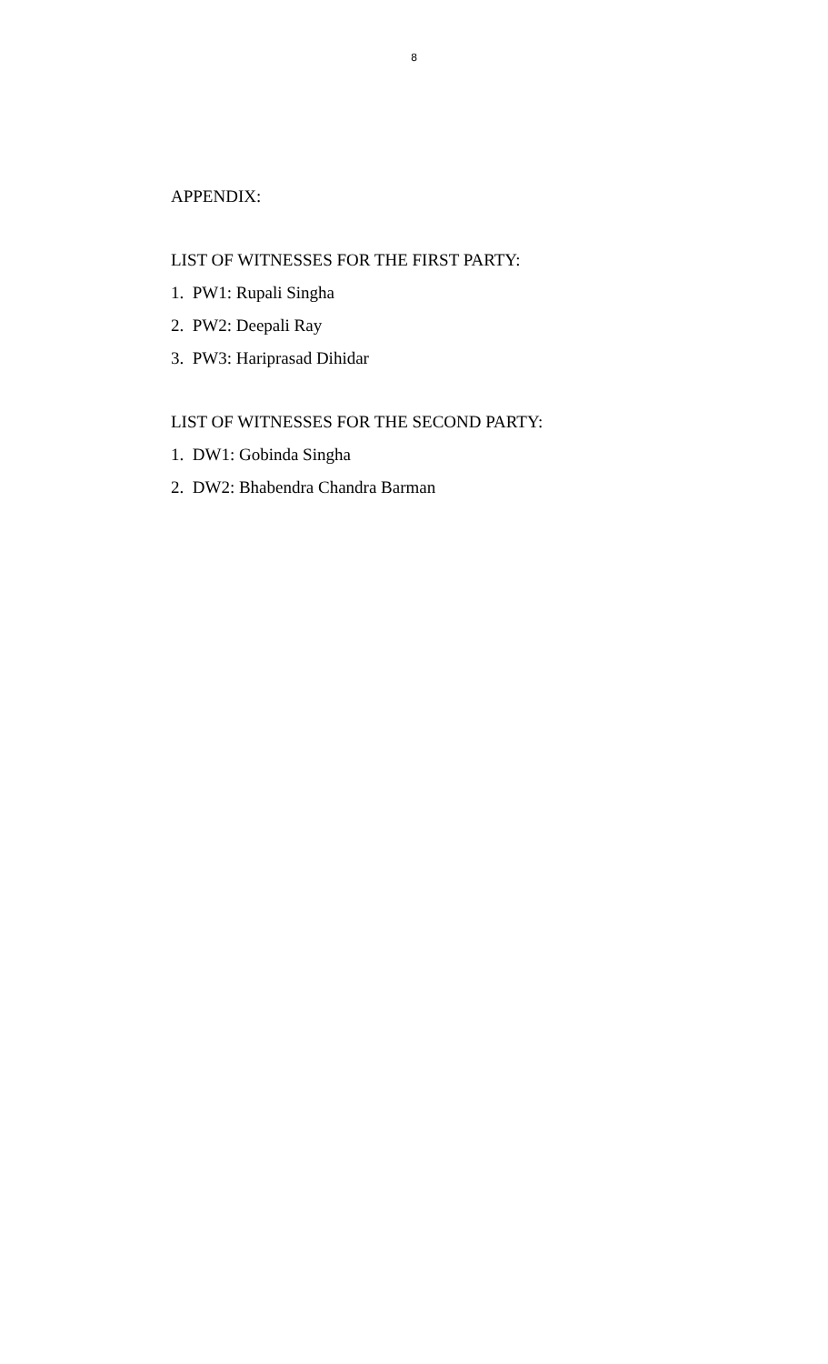8
APPENDIX:
LIST OF WITNESSES FOR THE FIRST PARTY:
1. PW1: Rupali Singha
2. PW2: Deepali Ray
3. PW3: Hariprasad Dihidar
LIST OF WITNESSES FOR THE SECOND PARTY:
1. DW1: Gobinda Singha
2. DW2: Bhabendra Chandra Barman